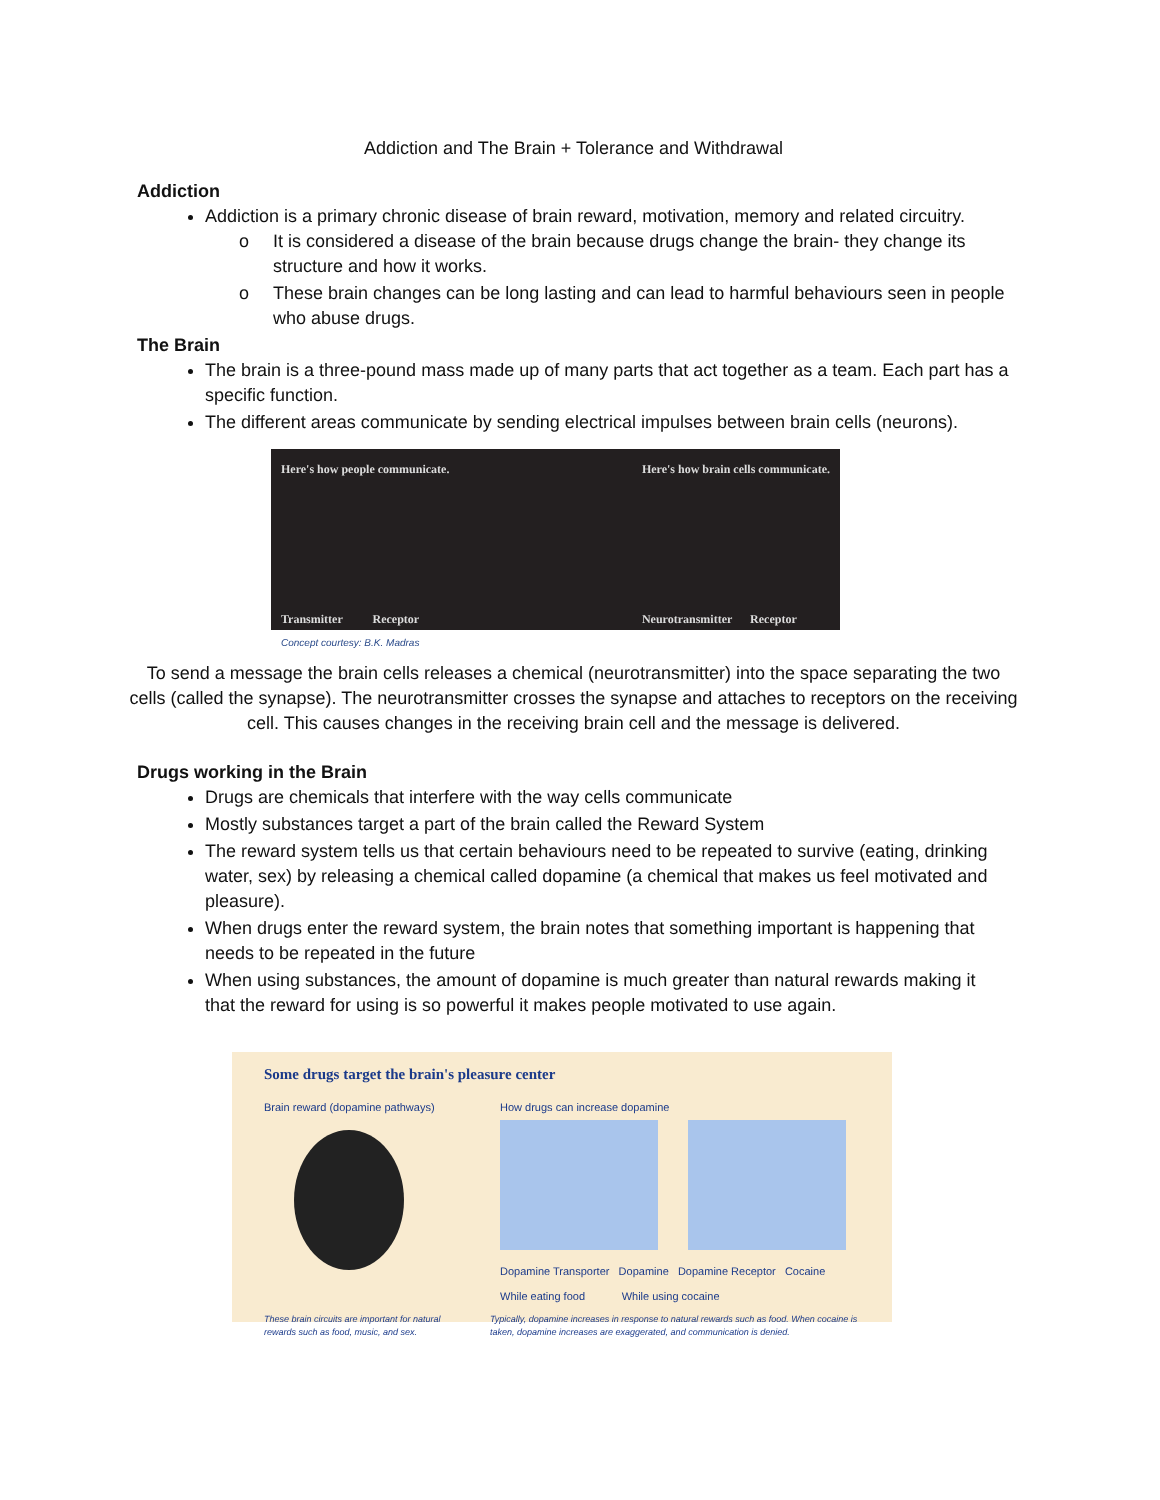Addiction and The Brain + Tolerance and Withdrawal
Addiction
Addiction is a primary chronic disease of brain reward, motivation, memory and related circuitry.
o It is considered a disease of the brain because drugs change the brain- they change its structure and how it works.
o These brain changes can be long lasting and can lead to harmful behaviours seen in people who abuse drugs.
The Brain
The brain is a three-pound mass made up of many parts that act together as a team. Each part has a specific function.
The different areas communicate by sending electrical impulses between brain cells (neurons).
Here's how people communicate.
Transmitter Receptor
Here's how brain cells communicate.
Neurotransmitter Receptor
Concept courtesy: B.K. Madras
To send a message the brain cells releases a chemical (neurotransmitter) into the space separating the two cells (called the synapse). The neurotransmitter crosses the synapse and attaches to receptors on the receiving cell. This causes changes in the receiving brain cell and the message is delivered.
Drugs working in the Brain
Drugs are chemicals that interfere with the way cells communicate
Mostly substances target a part of the brain called the Reward System
The reward system tells us that certain behaviours need to be repeated to survive (eating, drinking water, sex) by releasing a chemical called dopamine (a chemical that makes us feel motivated and pleasure).
When drugs enter the reward system, the brain notes that something important is happening that needs to be repeated in the future
When using substances, the amount of dopamine is much greater than natural rewards making it that the reward for using is so powerful it makes people motivated to use again.
Some drugs target the brain's pleasure center
Brain reward (dopamine pathways)
How drugs can increase dopamine
Dopamine Transporter Dopamine Dopamine Receptor Cocaine
While eating food While using cocaine
These brain circuits are important for natural rewards such as food, music, and sex.
Typically, dopamine increases in response to natural rewards such as food. When cocaine is taken, dopamine increases are exaggerated, and communication is denied.